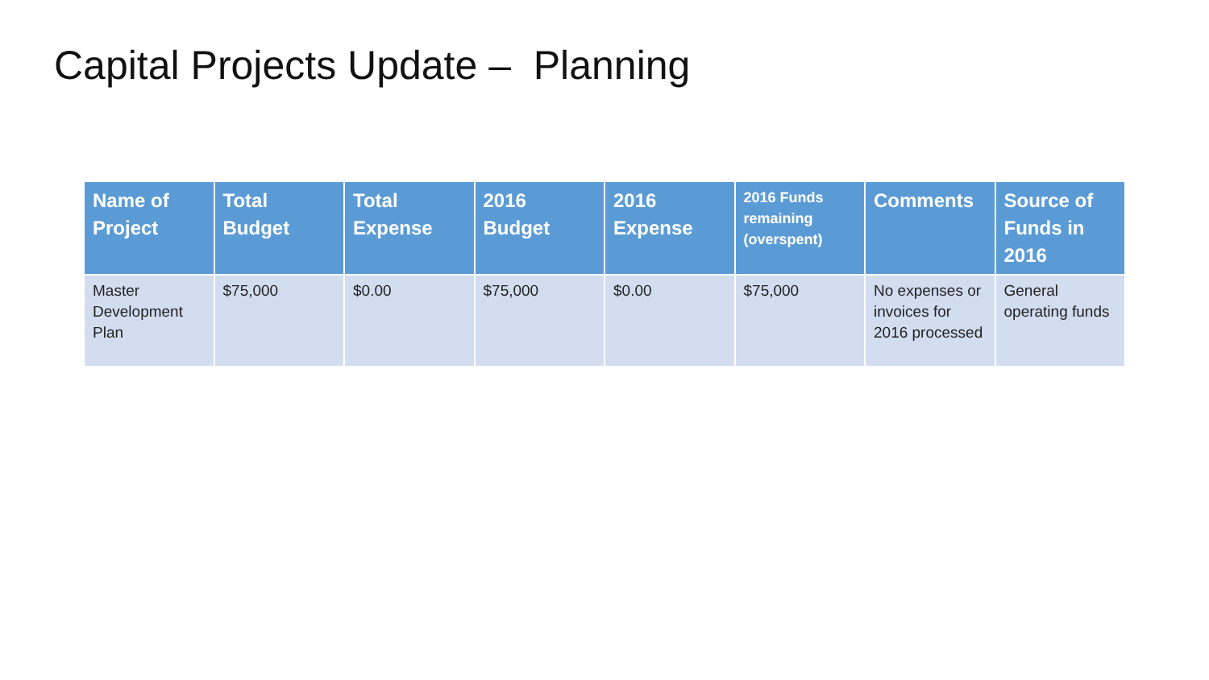Capital Projects Update – Planning
| Name of Project | Total Budget | Total Expense | 2016 Budget | 2016 Expense | 2016 Funds remaining (overspent) | Comments | Source of Funds in 2016 |
| --- | --- | --- | --- | --- | --- | --- | --- |
| Master Development Plan | $75,000 | $0.00 | $75,000 | $0.00 | $75,000 | No expenses or invoices for 2016 processed | General operating funds |